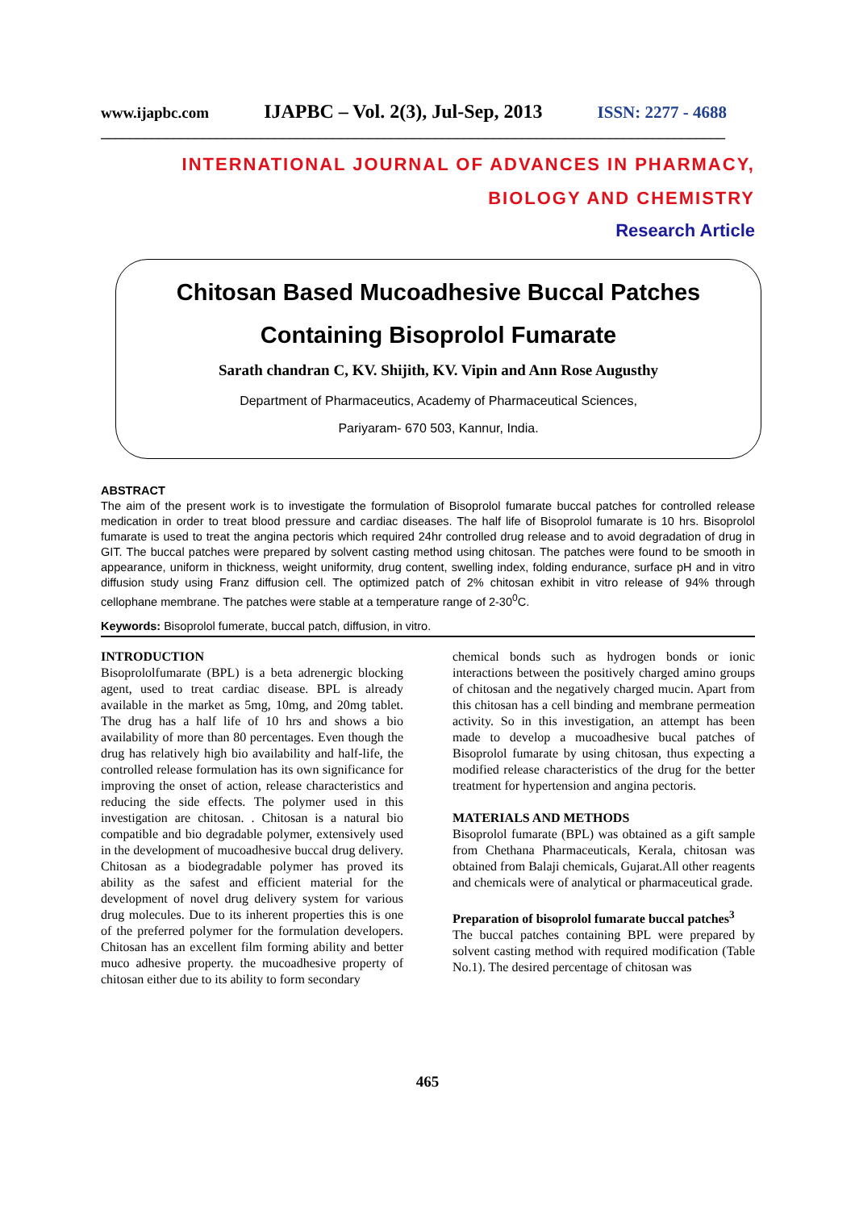www.ijapbc.com IJAPBC – Vol. 2(3), Jul-Sep, 2013 ISSN: 2277 - 4688
______________________________________________________________________________________
INTERNATIONAL JOURNAL OF ADVANCES IN PHARMACY,
BIOLOGY AND CHEMISTRY
Research Article
Chitosan Based Mucoadhesive Buccal Patches
Containing Bisoprolol Fumarate
Sarath chandran C, KV. Shijith, KV. Vipin and Ann Rose Augusthy
Department of Pharmaceutics, Academy of Pharmaceutical Sciences,
Pariyaram- 670 503, Kannur, India.
ABSTRACT
The aim of the present work is to investigate the formulation of Bisoprolol fumarate buccal patches for controlled release medication in order to treat blood pressure and cardiac diseases. The half life of Bisoprolol fumarate is 10 hrs. Bisoprolol fumarate is used to treat the angina pectoris which required 24hr controlled drug release and to avoid degradation of drug in GIT. The buccal patches were prepared by solvent casting method using chitosan. The patches were found to be smooth in appearance, uniform in thickness, weight uniformity, drug content, swelling index, folding endurance, surface pH and in vitro diffusion study using Franz diffusion cell. The optimized patch of 2% chitosan exhibit in vitro release of 94% through cellophane membrane. The patches were stable at a temperature range of 2-30<sup>0</sup>C.
Keywords: Bisoprolol fumerate, buccal patch, diffusion, in vitro.
INTRODUCTION
Bisoprololfumarate (BPL) is a beta adrenergic blocking agent, used to treat cardiac disease. BPL is already available in the market as 5mg, 10mg, and 20mg tablet. The drug has a half life of 10 hrs and shows a bio availability of more than 80 percentages. Even though the drug has relatively high bio availability and half-life, the controlled release formulation has its own significance for improving the onset of action, release characteristics and reducing the side effects. The polymer used in this investigation are chitosan. . Chitosan is a natural bio compatible and bio degradable polymer, extensively used in the development of mucoadhesive buccal drug delivery. Chitosan as a biodegradable polymer has proved its ability as the safest and efficient material for the development of novel drug delivery system for various drug molecules. Due to its inherent properties this is one of the preferred polymer for the formulation developers. Chitosan has an excellent film forming ability and better muco adhesive property. the mucoadhesive property of chitosan either due to its ability to form secondary
chemical bonds such as hydrogen bonds or ionic interactions between the positively charged amino groups of chitosan and the negatively charged mucin. Apart from this chitosan has a cell binding and membrane permeation activity. So in this investigation, an attempt has been made to develop a mucoadhesive bucal patches of Bisoprolol fumarate by using chitosan, thus expecting a modified release characteristics of the drug for the better treatment for hypertension and angina pectoris.
MATERIALS AND METHODS
Bisoprolol fumarate (BPL) was obtained as a gift sample from Chethana Pharmaceuticals, Kerala, chitosan was obtained from Balaji chemicals, Gujarat.All other reagents and chemicals were of analytical or pharmaceutical grade.
Preparation of bisoprolol fumarate buccal patches<sup>3</sup>
The buccal patches containing BPL were prepared by solvent casting method with required modification (Table No.1). The desired percentage of chitosan was
465